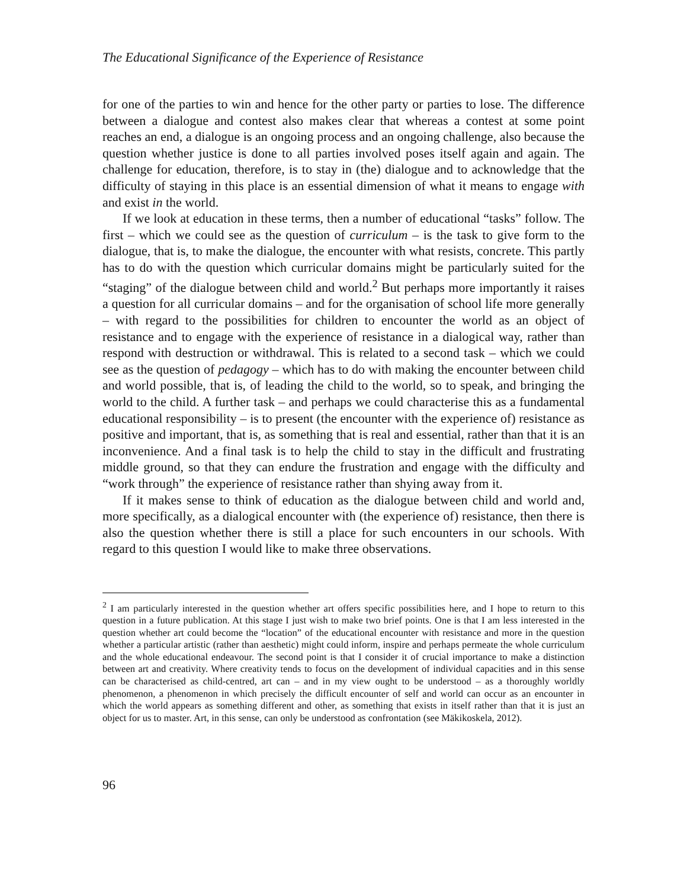The Educational Significance of the Experience of Resistance
for one of the parties to win and hence for the other party or parties to lose. The difference between a dialogue and contest also makes clear that whereas a contest at some point reaches an end, a dialogue is an ongoing process and an ongoing challenge, also because the question whether justice is done to all parties involved poses itself again and again. The challenge for education, therefore, is to stay in (the) dialogue and to acknowledge that the difficulty of staying in this place is an essential dimension of what it means to engage with and exist in the world.
If we look at education in these terms, then a number of educational “tasks” follow. The first – which we could see as the question of curriculum – is the task to give form to the dialogue, that is, to make the dialogue, the encounter with what resists, concrete. This partly has to do with the question which curricular domains might be particularly suited for the “staging” of the dialogue between child and world.<sup>2</sup> But perhaps more importantly it raises a question for all curricular domains – and for the organisation of school life more generally – with regard to the possibilities for children to encounter the world as an object of resistance and to engage with the experience of resistance in a dialogical way, rather than respond with destruction or withdrawal. This is related to a second task – which we could see as the question of pedagogy – which has to do with making the encounter between child and world possible, that is, of leading the child to the world, so to speak, and bringing the world to the child. A further task – and perhaps we could characterise this as a fundamental educational responsibility – is to present (the encounter with the experience of) resistance as positive and important, that is, as something that is real and essential, rather than that it is an inconvenience. And a final task is to help the child to stay in the difficult and frustrating middle ground, so that they can endure the frustration and engage with the difficulty and “work through” the experience of resistance rather than shying away from it.
If it makes sense to think of education as the dialogue between child and world and, more specifically, as a dialogical encounter with (the experience of) resistance, then there is also the question whether there is still a place for such encounters in our schools. With regard to this question I would like to make three observations.
<sup>2</sup> I am particularly interested in the question whether art offers specific possibilities here, and I hope to return to this question in a future publication. At this stage I just wish to make two brief points. One is that I am less interested in the question whether art could become the “location” of the educational encounter with resistance and more in the question whether a particular artistic (rather than aesthetic) might could inform, inspire and perhaps permeate the whole curriculum and the whole educational endeavour. The second point is that I consider it of crucial importance to make a distinction between art and creativity. Where creativity tends to focus on the development of individual capacities and in this sense can be characterised as child-centred, art can – and in my view ought to be understood – as a thoroughly worldly phenomenon, a phenomenon in which precisely the difficult encounter of self and world can occur as an encounter in which the world appears as something different and other, as something that exists in itself rather than that it is just an object for us to master. Art, in this sense, can only be understood as confrontation (see Mäkikoskela, 2012).
96